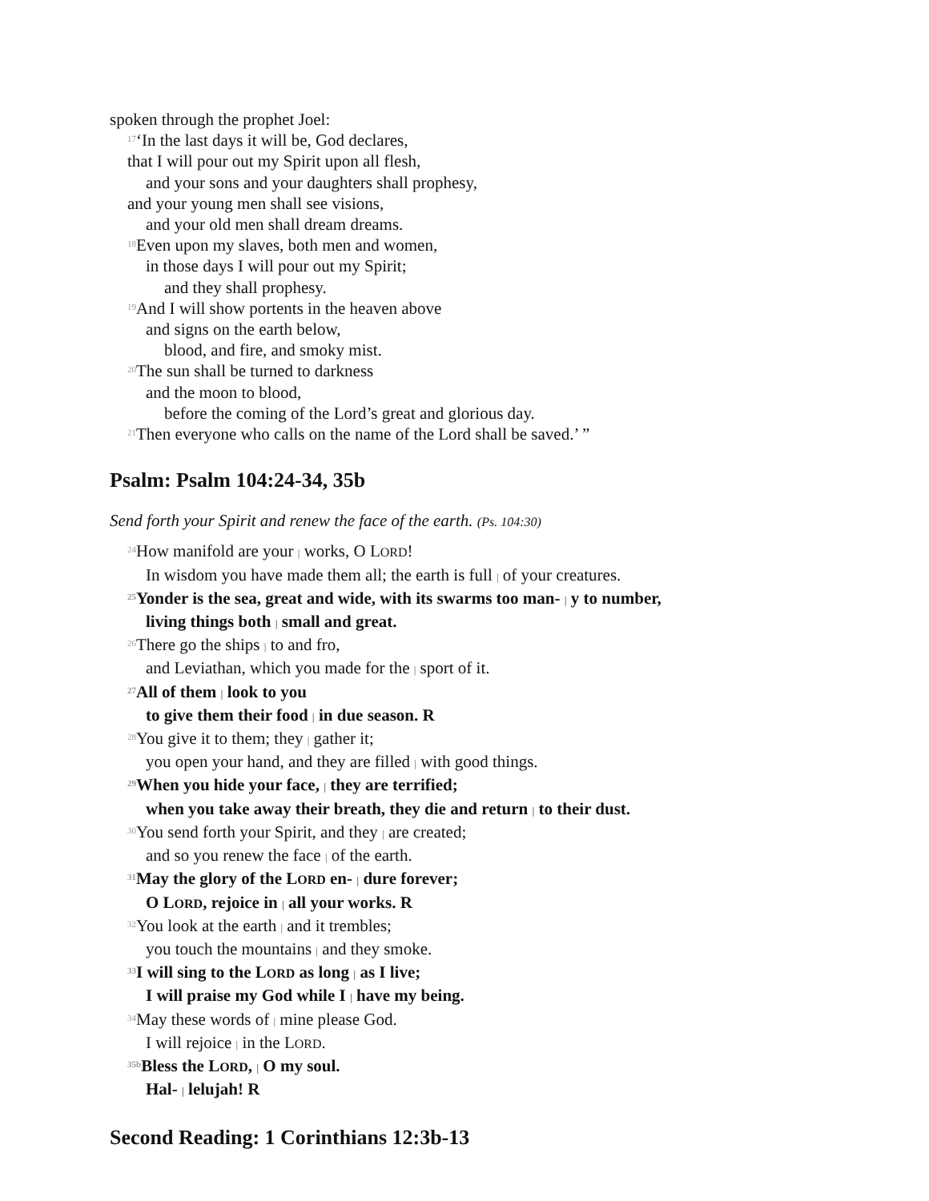spoken through the prophet Joel:
<sup>17</sup> ‘In the last days it will be, God declares,
that I will pour out my Spirit upon all flesh,
and your sons and your daughters shall prophesy,
and your young men shall see visions,
and your old men shall dream dreams.
<sup>18</sup> Even upon my slaves, both men and women,
in those days I will pour out my Spirit;
and they shall prophesy.
<sup>19</sup> And I will show portents in the heaven above
and signs on the earth below,
blood, and fire, and smoky mist.
<sup>20</sup> The sun shall be turned to darkness
and the moon to blood,
before the coming of the Lord’s great and glorious day.
<sup>21</sup> Then everyone who calls on the name of the Lord shall be saved.’ ”
Psalm: Psalm 104:24-34, 35b
Send forth your Spirit and renew the face of the earth. (Ps. 104:30)
<sup>24</sup> How manifold are your | works, O LORD!
In wisdom you have made them all; the earth is full | of your creatures.
<sup>25</sup> Yonder is the sea, great and wide, with its swarms too man- | y to number,
living things both | small and great.
<sup>26</sup> There go the ships | to and fro,
and Leviathan, which you made for the | sport of it.
<sup>27</sup> All of them | look to you
to give them their food | in due season. R
<sup>28</sup> You give it to them; they | gather it;
you open your hand, and they are filled | with good things.
<sup>29</sup> When you hide your face, | they are terrified;
when you take away their breath, they die and return | to their dust.
<sup>30</sup> You send forth your Spirit, and they | are created;
and so you renew the face | of the earth.
<sup>31</sup> May the glory of the LORD en- | dure forever;
O LORD, rejoice in | all your works. R
<sup>32</sup> You look at the earth | and it trembles;
you touch the mountains | and they smoke.
<sup>33</sup> I will sing to the LORD as long | as I live;
I will praise my God while I | have my being.
<sup>34</sup> May these words of | mine please God.
I will rejoice | in the LORD.
<sup>35b</sup>Bless the LORD, | O my soul.
Hal- | lelujah! R
Second Reading: 1 Corinthians 12:3b-13